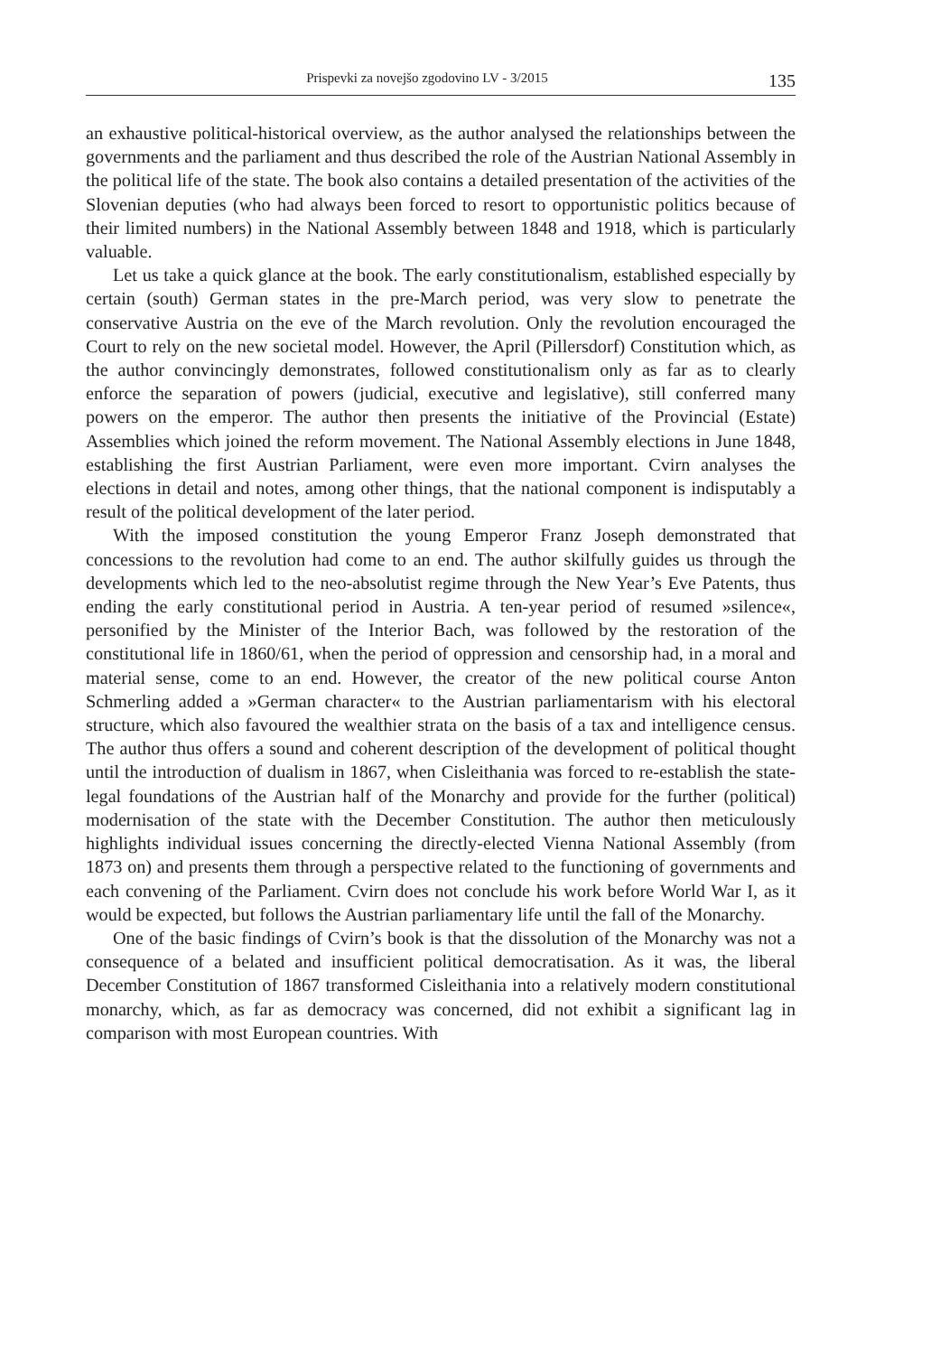Prispevki za novejšo zgodovino LV - 3/2015 135
an exhaustive political-historical overview, as the author analysed the relationships between the governments and the parliament and thus described the role of the Austrian National Assembly in the political life of the state. The book also contains a detailed presentation of the activities of the Slovenian deputies (who had always been forced to resort to opportunistic politics because of their limited numbers) in the National Assembly between 1848 and 1918, which is particularly valuable.
Let us take a quick glance at the book. The early constitutionalism, established especially by certain (south) German states in the pre-March period, was very slow to penetrate the conservative Austria on the eve of the March revolution. Only the revolution encouraged the Court to rely on the new societal model. However, the April (Pillersdorf) Constitution which, as the author convincingly demonstrates, followed constitutionalism only as far as to clearly enforce the separation of powers (judicial, executive and legislative), still conferred many powers on the emperor. The author then presents the initiative of the Provincial (Estate) Assemblies which joined the reform movement. The National Assembly elections in June 1848, establishing the first Austrian Parliament, were even more important. Cvirn analyses the elections in detail and notes, among other things, that the national component is indisputably a result of the political development of the later period.
With the imposed constitution the young Emperor Franz Joseph demonstrated that concessions to the revolution had come to an end. The author skilfully guides us through the developments which led to the neo-absolutist regime through the New Year’s Eve Patents, thus ending the early constitutional period in Austria. A ten-year period of resumed »silence«, personified by the Minister of the Interior Bach, was followed by the restoration of the constitutional life in 1860/61, when the period of oppression and censorship had, in a moral and material sense, come to an end. However, the creator of the new political course Anton Schmerling added a »German character« to the Austrian parliamentarism with his electoral structure, which also favoured the wealthier strata on the basis of a tax and intelligence census. The author thus offers a sound and coherent description of the development of political thought until the introduction of dualism in 1867, when Cisleithania was forced to re-establish the state-legal foundations of the Austrian half of the Monarchy and provide for the further (political) modernisation of the state with the December Constitution. The author then meticulously highlights individual issues concerning the directly-elected Vienna National Assembly (from 1873 on) and presents them through a perspective related to the functioning of governments and each convening of the Parliament. Cvirn does not conclude his work before World War I, as it would be expected, but follows the Austrian parliamentary life until the fall of the Monarchy.
One of the basic findings of Cvirn’s book is that the dissolution of the Monarchy was not a consequence of a belated and insufficient political democratisation. As it was, the liberal December Constitution of 1867 transformed Cisleithania into a relatively modern constitutional monarchy, which, as far as democracy was concerned, did not exhibit a significant lag in comparison with most European countries. With